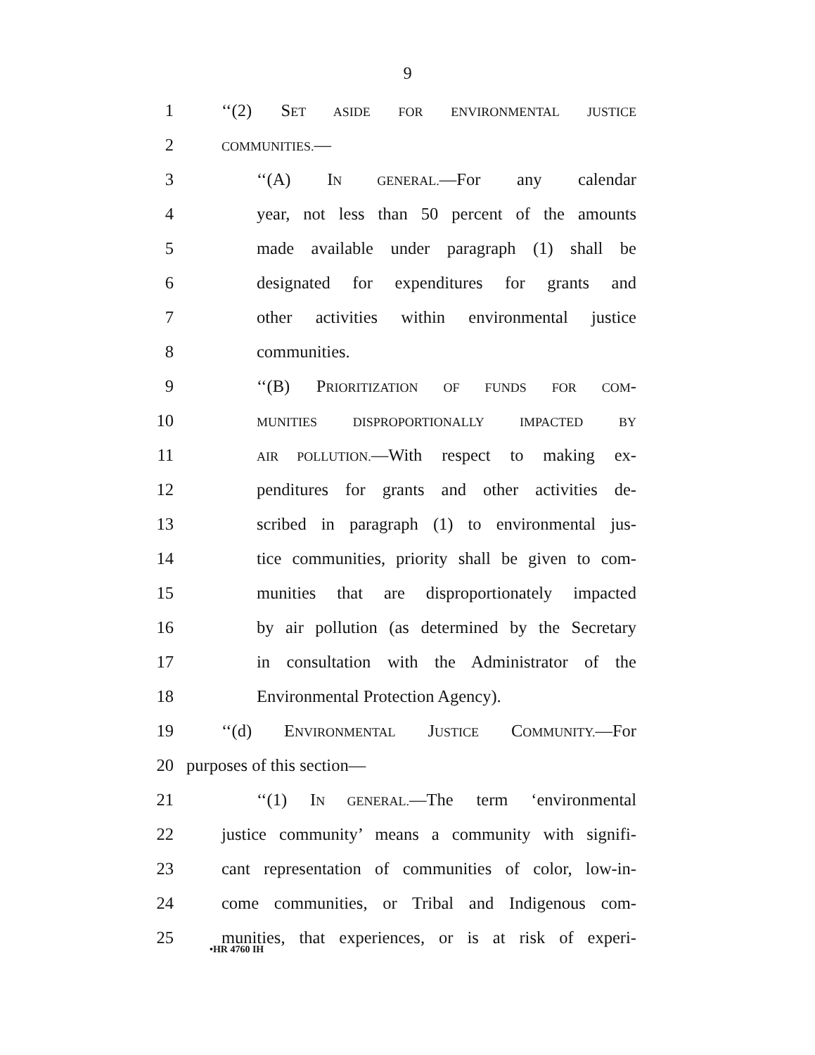9
1 ‘‘(2) SET ASIDE FOR ENVIRONMENTAL JUSTICE
2 COMMUNITIES.—
3 ‘‘(A) IN GENERAL.—For any calendar
4 year, not less than 50 percent of the amounts
5 made available under paragraph (1) shall be
6 designated for expenditures for grants and
7 other activities within environmental justice
8 communities.
9 ‘‘(B) PRIORITIZATION OF FUNDS FOR COM-
10 MUNITIES DISPROPORTIONALLY IMPACTED BY
11 AIR POLLUTION.—With respect to making ex-
12 penditures for grants and other activities de-
13 scribed in paragraph (1) to environmental jus-
14 tice communities, priority shall be given to com-
15 munities that are disproportionately impacted
16 by air pollution (as determined by the Secretary
17 in consultation with the Administrator of the
18 Environmental Protection Agency).
19 ‘‘(d) ENVIRONMENTAL JUSTICE COMMUNITY.—For
20 purposes of this section—
21 ‘‘(1) IN GENERAL.—The term ‘environmental
22 justice community’ means a community with signifi-
23 cant representation of communities of color, low-in-
24 come communities, or Tribal and Indigenous com-
25 munities, that experiences, or is at risk of experi-
•HR 4760 IH